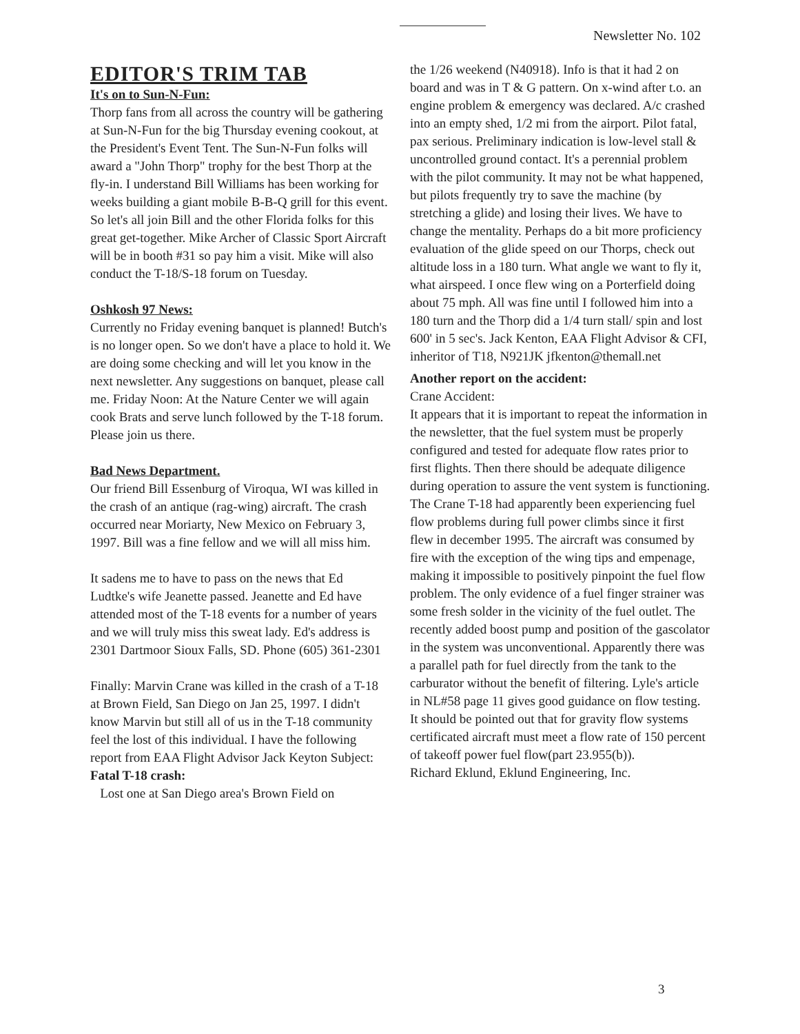Newsletter No. 102
EDITOR'S TRIM TAB
It's on to Sun-N-Fun:
Thorp fans from all across the country will be gathering at Sun-N-Fun for the big Thursday evening cookout, at the President's Event Tent. The Sun-N-Fun folks will award a "John Thorp" trophy for the best Thorp at the fly-in. I understand Bill Williams has been working for weeks building a giant mobile B-B-Q grill for this event. So let's all join Bill and the other Florida folks for this great get-together. Mike Archer of Classic Sport Aircraft will be in booth #31 so pay him a visit. Mike will also conduct the T-18/S-18 forum on Tuesday.
Oshkosh 97 News:
Currently no Friday evening banquet is planned! Butch's is no longer open. So we don't have a place to hold it. We are doing some checking and will let you know in the next newsletter. Any suggestions on banquet, please call me. Friday Noon: At the Nature Center we will again cook Brats and serve lunch followed by the T-18 forum. Please join us there.
Bad News Department.
Our friend Bill Essenburg of Viroqua, WI was killed in the crash of an antique (rag-wing) aircraft. The crash occurred near Moriarty, New Mexico on February 3, 1997. Bill was a fine fellow and we will all miss him.
It sadens me to have to pass on the news that Ed Ludtke's wife Jeanette passed. Jeanette and Ed have attended most of the T-18 events for a number of years and we will truly miss this sweat lady. Ed's address is 2301 Dartmoor Sioux Falls, SD. Phone (605) 361-2301
Finally: Marvin Crane was killed in the crash of a T-18 at Brown Field, San Diego on Jan 25, 1997. I didn't know Marvin but still all of us in the T-18 community feel the lost of this individual. I have the following report from EAA Flight Advisor Jack Keyton Subject:
Fatal T-18 crash:
Lost one at San Diego area's Brown Field on
the 1/26 weekend (N40918). Info is that it had 2 on board and was in T & G pattern. On x-wind after t.o. an engine problem & emergency was declared. A/c crashed into an empty shed, 1/2 mi from the airport. Pilot fatal, pax serious. Preliminary indication is low-level stall & uncontrolled ground contact. It's a perennial problem with the pilot community. It may not be what happened, but pilots frequently try to save the machine (by stretching a glide) and losing their lives. We have to change the mentality. Perhaps do a bit more proficiency evaluation of the glide speed on our Thorps, check out altitude loss in a 180 turn. What angle we want to fly it, what airspeed. I once flew wing on a Porterfield doing about 75 mph. All was fine until I followed him into a 180 turn and the Thorp did a 1/4 turn stall/ spin and lost 600' in 5 sec's. Jack Kenton, EAA Flight Advisor & CFI, inheritor of T18, N921JK jfkenton@themall.net
Another report on the accident:
Crane Accident:
It appears that it is important to repeat the information in the newsletter, that the fuel system must be properly configured and tested for adequate flow rates prior to first flights. Then there should be adequate diligence during operation to assure the vent system is functioning. The Crane T-18 had apparently been experiencing fuel flow problems during full power climbs since it first flew in december 1995. The aircraft was consumed by fire with the exception of the wing tips and empenage, making it impossible to positively pinpoint the fuel flow problem. The only evidence of a fuel finger strainer was some fresh solder in the vicinity of the fuel outlet. The recently added boost pump and position of the gascolator in the system was unconventional. Apparently there was a parallel path for fuel directly from the tank to the carburator without the benefit of filtering. Lyle's article in NL#58 page 11 gives good guidance on flow testing. It should be pointed out that for gravity flow systems certificated aircraft must meet a flow rate of 150 percent of takeoff power fuel flow(part 23.955(b)).
Richard Eklund, Eklund Engineering, Inc.
3